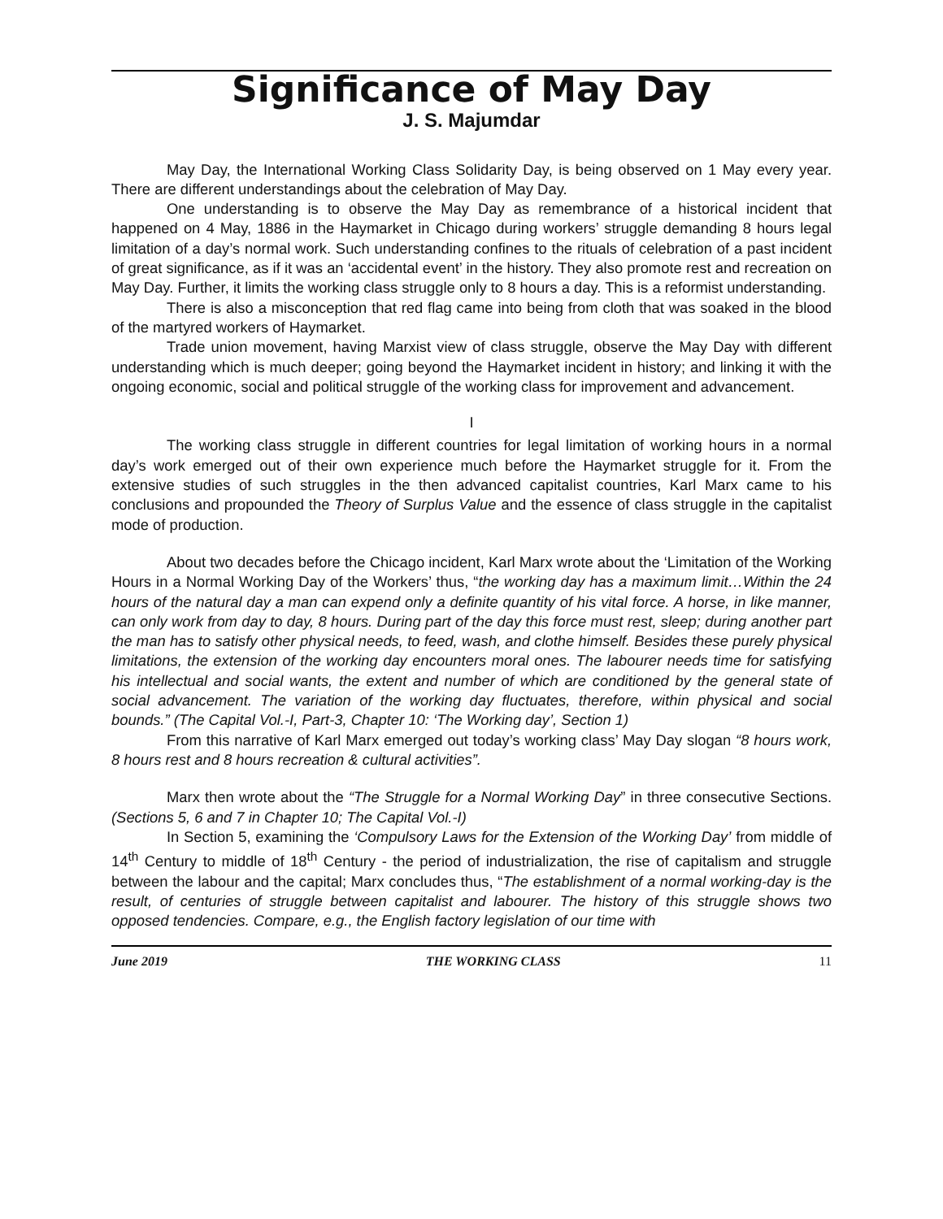Significance of May Day
J. S. Majumdar
May Day, the International Working Class Solidarity Day, is being observed on 1 May every year. There are different understandings about the celebration of May Day.
One understanding is to observe the May Day as remembrance of a historical incident that happened on 4 May, 1886 in the Haymarket in Chicago during workers’ struggle demanding 8 hours legal limitation of a day’s normal work. Such understanding confines to the rituals of celebration of a past incident of great significance, as if it was an ‘accidental event’ in the history. They also promote rest and recreation on May Day. Further, it limits the working class struggle only to 8 hours a day. This is a reformist understanding.
There is also a misconception that red flag came into being from cloth that was soaked in the blood of the martyred workers of Haymarket.
Trade union movement, having Marxist view of class struggle, observe the May Day with different understanding which is much deeper; going beyond the Haymarket incident in history; and linking it with the ongoing economic, social and political struggle of the working class for improvement and advancement.
I
The working class struggle in different countries for legal limitation of working hours in a normal day’s work emerged out of their own experience much before the Haymarket struggle for it. From the extensive studies of such struggles in the then advanced capitalist countries, Karl Marx came to his conclusions and propounded the Theory of Surplus Value and the essence of class struggle in the capitalist mode of production.
About two decades before the Chicago incident, Karl Marx wrote about the ‘Limitation of the Working Hours in a Normal Working Day of the Workers’ thus, “the working day has a maximum limit…Within the 24 hours of the natural day a man can expend only a definite quantity of his vital force. A horse, in like manner, can only work from day to day, 8 hours. During part of the day this force must rest, sleep; during another part the man has to satisfy other physical needs, to feed, wash, and clothe himself. Besides these purely physical limitations, the extension of the working day encounters moral ones. The labourer needs time for satisfying his intellectual and social wants, the extent and number of which are conditioned by the general state of social advancement. The variation of the working day fluctuates, therefore, within physical and social bounds.” (The Capital Vol.-I, Part-3, Chapter 10: ‘The Working day’, Section 1)
From this narrative of Karl Marx emerged out today’s working class’ May Day slogan “8 hours work, 8 hours rest and 8 hours recreation & cultural activities”.
Marx then wrote about the “The Struggle for a Normal Working Day” in three consecutive Sections. (Sections 5, 6 and 7 in Chapter 10; The Capital Vol.-I)
In Section 5, examining the ‘Compulsory Laws for the Extension of the Working Day’ from middle of 14<sup>th</sup> Century to middle of 18<sup>th</sup> Century - the period of industrialization, the rise of capitalism and struggle between the labour and the capital; Marx concludes thus, “The establishment of a normal working-day is the result, of centuries of struggle between capitalist and labourer. The history of this struggle shows two opposed tendencies. Compare, e.g., the English factory legislation of our time with
June 2019 THE WORKING CLASS 11